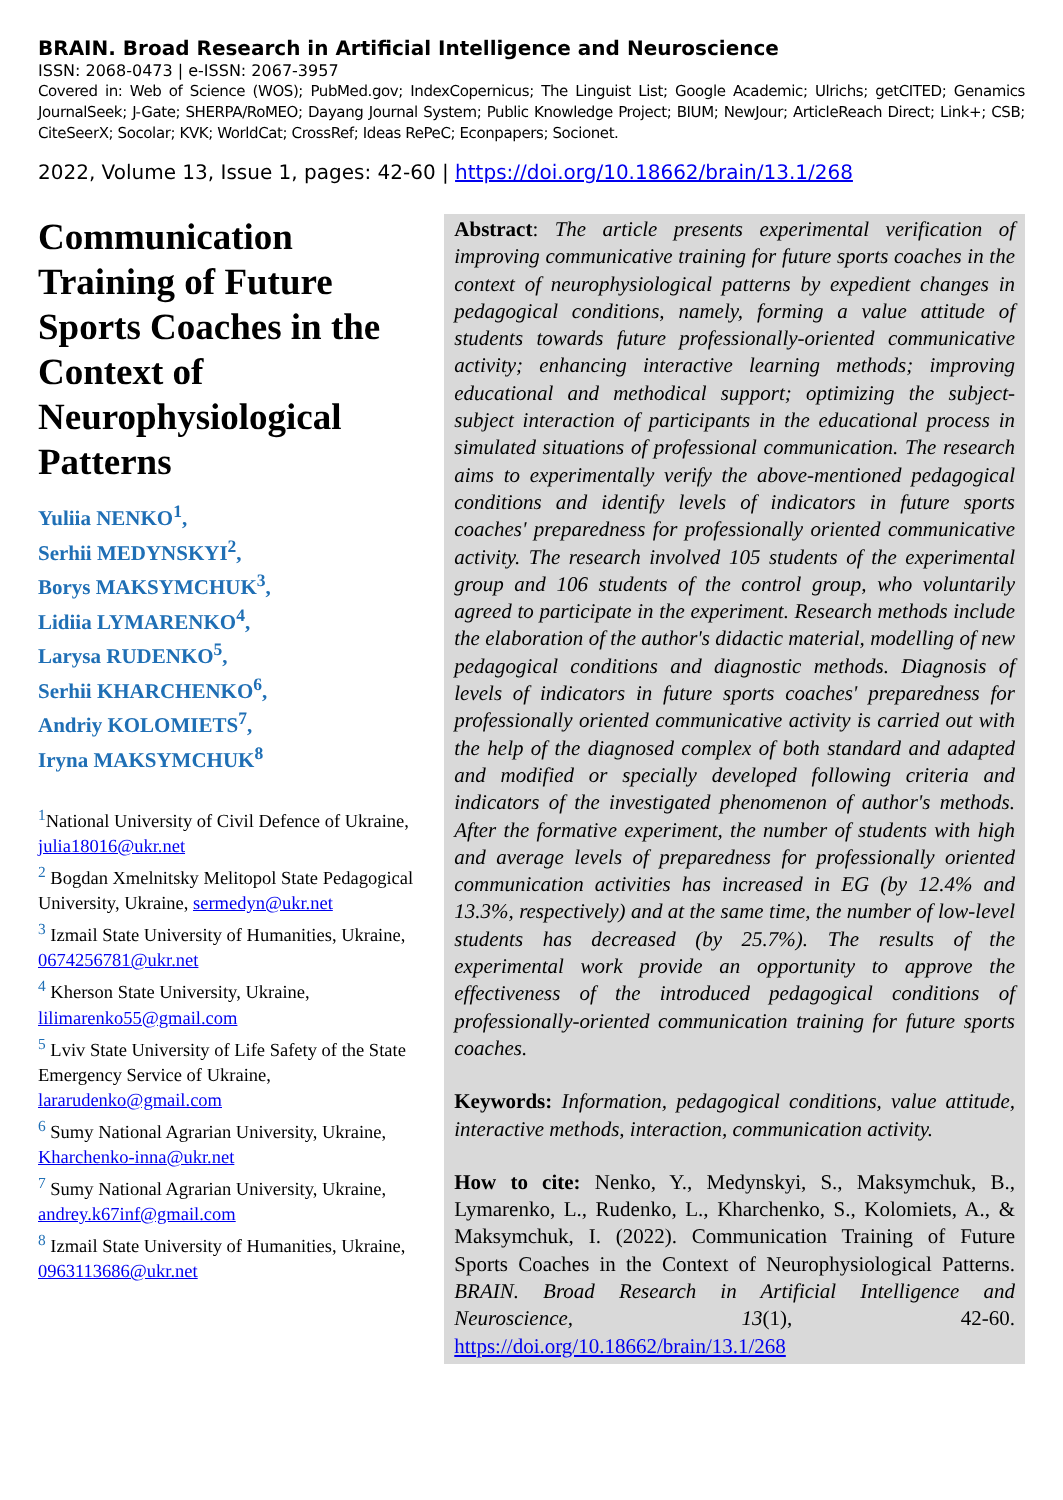BRAIN. Broad Research in Artificial Intelligence and Neuroscience
ISSN: 2068-0473 | e-ISSN: 2067-3957
Covered in: Web of Science (WOS); PubMed.gov; IndexCopernicus; The Linguist List; Google Academic; Ulrichs; getCITED; Genamics JournalSeek; J-Gate; SHERPA/RoMEO; Dayang Journal System; Public Knowledge Project; BIUM; NewJour; ArticleReach Direct; Link+; CSB; CiteSeerX; Socolar; KVK; WorldCat; CrossRef; Ideas RePeC; Econpapers; Socionet.
2022, Volume 13, Issue 1, pages: 42-60 | https://doi.org/10.18662/brain/13.1/268
Communication Training of Future Sports Coaches in the Context of Neurophysiological Patterns
Yuliia NENKO<sup>1</sup>,
Serhii MEDYNSKYI<sup>2</sup>,
Borys MAKSYMCHUK<sup>3</sup>,
Lidiia LYMARENKO<sup>4</sup>,
Larysa RUDENKO<sup>5</sup>,
Serhii KHARCHENKO<sup>6</sup>,
Andriy KOLOMIETS<sup>7</sup>,
Iryna MAKSYMCHUK<sup>8</sup>
<sup>1</sup> National University of Civil Defence of Ukraine, julia18016@ukr.net
<sup>2</sup> Bogdan Xmelnitsky Melitopol State Pedagogical University, Ukraine, sermedyn@ukr.net
<sup>3</sup> Izmail State University of Humanities, Ukraine, 0674256781@ukr.net
<sup>4</sup> Kherson State University, Ukraine, lilimarenko55@gmail.com
<sup>5</sup> Lviv State University of Life Safety of the State Emergency Service of Ukraine, lararudenko@gmail.com
<sup>6</sup> Sumy National Agrarian University, Ukraine, Kharchenko-inna@ukr.net
<sup>7</sup> Sumy National Agrarian University, Ukraine, andrey.k67inf@gmail.com
<sup>8</sup> Izmail State University of Humanities, Ukraine, 0963113686@ukr.net
Abstract: The article presents experimental verification of improving communicative training for future sports coaches in the context of neurophysiological patterns by expedient changes in pedagogical conditions, namely, forming a value attitude of students towards future professionally-oriented communicative activity; enhancing interactive learning methods; improving educational and methodical support; optimizing the subject-subject interaction of participants in the educational process in simulated situations of professional communication. The research aims to experimentally verify the above-mentioned pedagogical conditions and identify levels of indicators in future sports coaches' preparedness for professionally oriented communicative activity. The research involved 105 students of the experimental group and 106 students of the control group, who voluntarily agreed to participate in the experiment. Research methods include the elaboration of the author's didactic material, modelling of new pedagogical conditions and diagnostic methods. Diagnosis of levels of indicators in future sports coaches' preparedness for professionally oriented communicative activity is carried out with the help of the diagnosed complex of both standard and adapted and modified or specially developed following criteria and indicators of the investigated phenomenon of author's methods. After the formative experiment, the number of students with high and average levels of preparedness for professionally oriented communication activities has increased in EG (by 12.4% and 13.3%, respectively) and at the same time, the number of low-level students has decreased (by 25.7%). The results of the experimental work provide an opportunity to approve the effectiveness of the introduced pedagogical conditions of professionally-oriented communication training for future sports coaches.
Keywords: Information, pedagogical conditions, value attitude, interactive methods, interaction, communication activity.
How to cite: Nenko, Y., Medynskyi, S., Maksymchuk, B., Lymarenko, L., Rudenko, L., Kharchenko, S., Kolomiets, A., & Maksymchuk, I. (2022). Communication Training of Future Sports Coaches in the Context of Neurophysiological Patterns. BRAIN. Broad Research in Artificial Intelligence and Neuroscience, 13(1), 42-60. https://doi.org/10.18662/brain/13.1/268